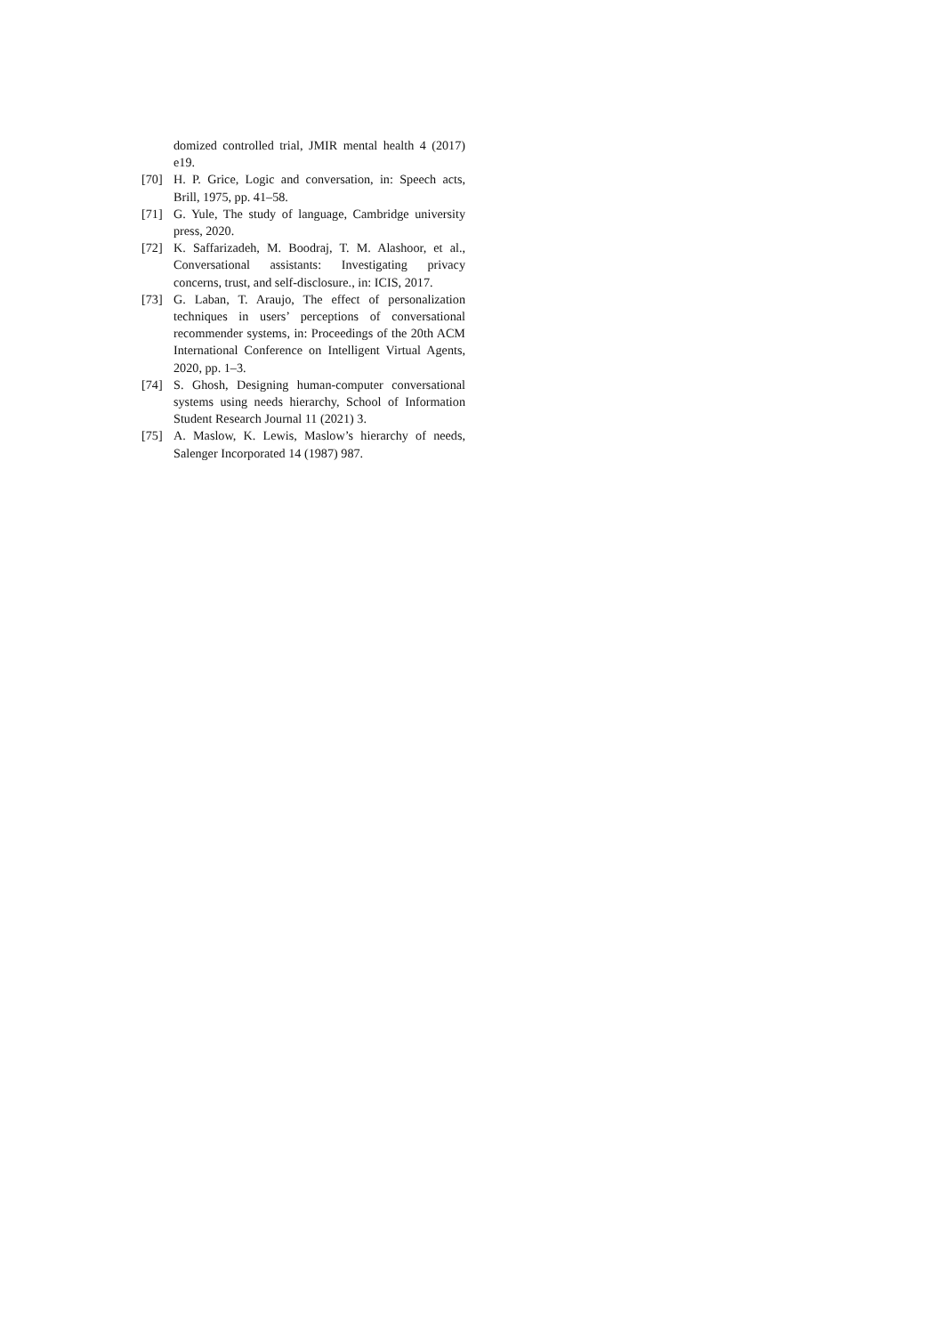domized controlled trial, JMIR mental health 4 (2017) e19.
[70] H. P. Grice, Logic and conversation, in: Speech acts, Brill, 1975, pp. 41–58.
[71] G. Yule, The study of language, Cambridge university press, 2020.
[72] K. Saffarizadeh, M. Boodraj, T. M. Alashoor, et al., Conversational assistants: Investigating privacy concerns, trust, and self-disclosure., in: ICIS, 2017.
[73] G. Laban, T. Araujo, The effect of personalization techniques in users’ perceptions of conversational recommender systems, in: Proceedings of the 20th ACM International Conference on Intelligent Virtual Agents, 2020, pp. 1–3.
[74] S. Ghosh, Designing human-computer conversational systems using needs hierarchy, School of Information Student Research Journal 11 (2021) 3.
[75] A. Maslow, K. Lewis, Maslow’s hierarchy of needs, Salenger Incorporated 14 (1987) 987.